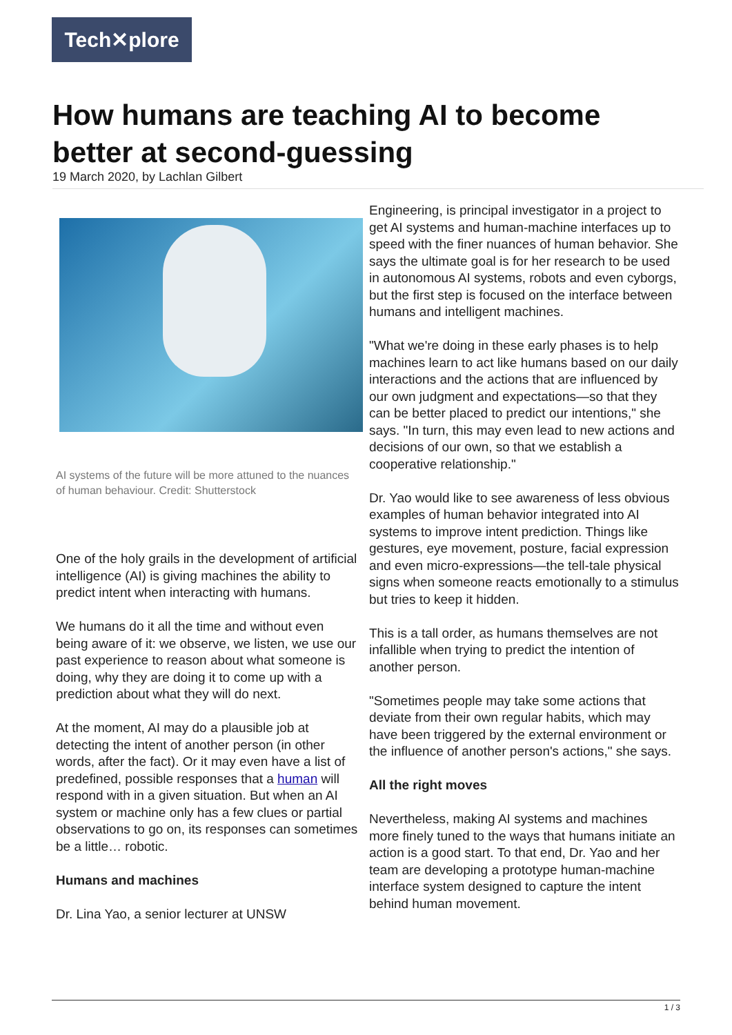Tech✕plore
How humans are teaching AI to become better at second-guessing
19 March 2020, by Lachlan Gilbert
AI systems of the future will be more attuned to the nuances of human behaviour. Credit: Shutterstock
One of the holy grails in the development of artificial intelligence (AI) is giving machines the ability to predict intent when interacting with humans.
We humans do it all the time and without even being aware of it: we observe, we listen, we use our past experience to reason about what someone is doing, why they are doing it to come up with a prediction about what they will do next.
At the moment, AI may do a plausible job at detecting the intent of another person (in other words, after the fact). Or it may even have a list of predefined, possible responses that a human will respond with in a given situation. But when an AI system or machine only has a few clues or partial observations to go on, its responses can sometimes be a little… robotic.
Humans and machines
Dr. Lina Yao, a senior lecturer at UNSW
Engineering, is principal investigator in a project to get AI systems and human-machine interfaces up to speed with the finer nuances of human behavior. She says the ultimate goal is for her research to be used in autonomous AI systems, robots and even cyborgs, but the first step is focused on the interface between humans and intelligent machines.
"What we're doing in these early phases is to help machines learn to act like humans based on our daily interactions and the actions that are influenced by our own judgment and expectations—so that they can be better placed to predict our intentions," she says. "In turn, this may even lead to new actions and decisions of our own, so that we establish a cooperative relationship."
Dr. Yao would like to see awareness of less obvious examples of human behavior integrated into AI systems to improve intent prediction. Things like gestures, eye movement, posture, facial expression and even micro-expressions—the tell-tale physical signs when someone reacts emotionally to a stimulus but tries to keep it hidden.
This is a tall order, as humans themselves are not infallible when trying to predict the intention of another person.
"Sometimes people may take some actions that deviate from their own regular habits, which may have been triggered by the external environment or the influence of another person's actions," she says.
All the right moves
Nevertheless, making AI systems and machines more finely tuned to the ways that humans initiate an action is a good start. To that end, Dr. Yao and her team are developing a prototype human-machine interface system designed to capture the intent behind human movement.
1 / 3